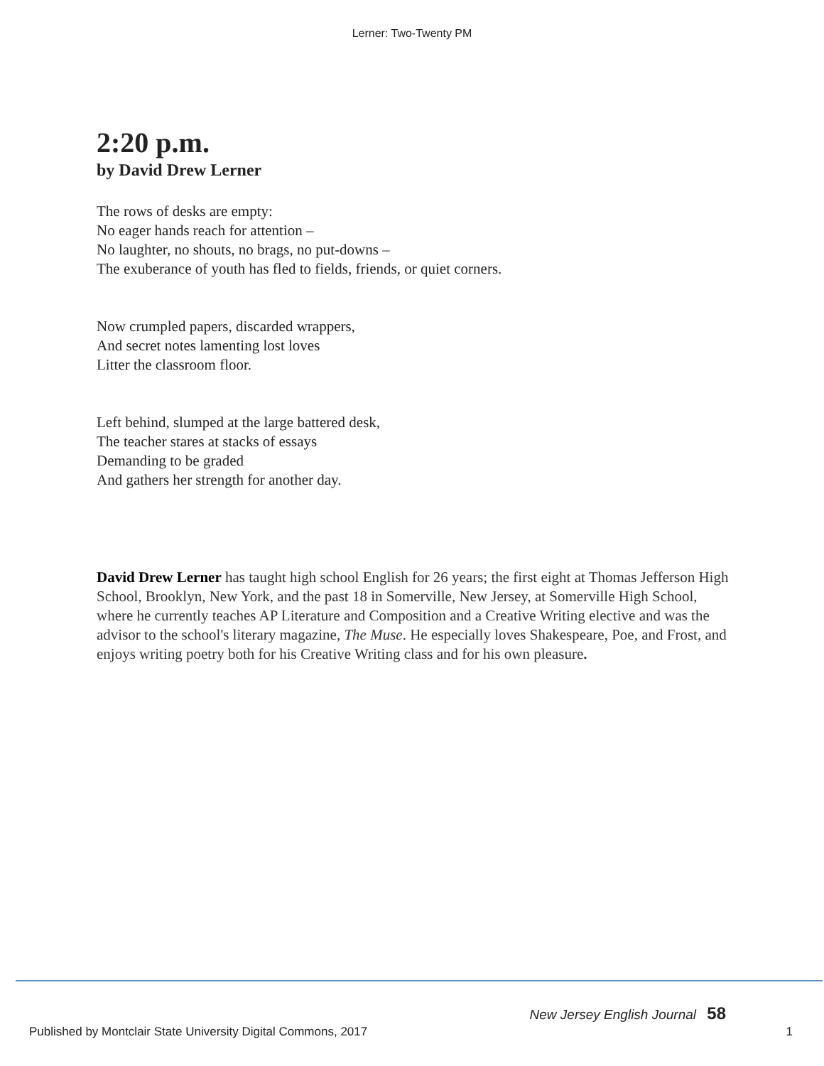Lerner: Two-Twenty PM
2:20 p.m.
by David Drew Lerner
The rows of desks are empty:
No eager hands reach for attention –
No laughter, no shouts, no brags, no put-downs –
The exuberance of youth has fled to fields, friends, or quiet corners.
Now crumpled papers, discarded wrappers,
And secret notes lamenting lost loves
Litter the classroom floor.
Left behind, slumped at the large battered desk,
The teacher stares at stacks of essays
Demanding to be graded
And gathers her strength for another day.
David Drew Lerner has taught high school English for 26 years; the first eight at Thomas Jefferson High School, Brooklyn, New York, and the past 18 in Somerville, New Jersey, at Somerville High School, where he currently teaches AP Literature and Composition and a Creative Writing elective and was the advisor to the school's literary magazine, The Muse. He especially loves Shakespeare, Poe, and Frost, and enjoys writing poetry both for his Creative Writing class and for his own pleasure.
New Jersey English Journal 58
Published by Montclair State University Digital Commons, 2017 1